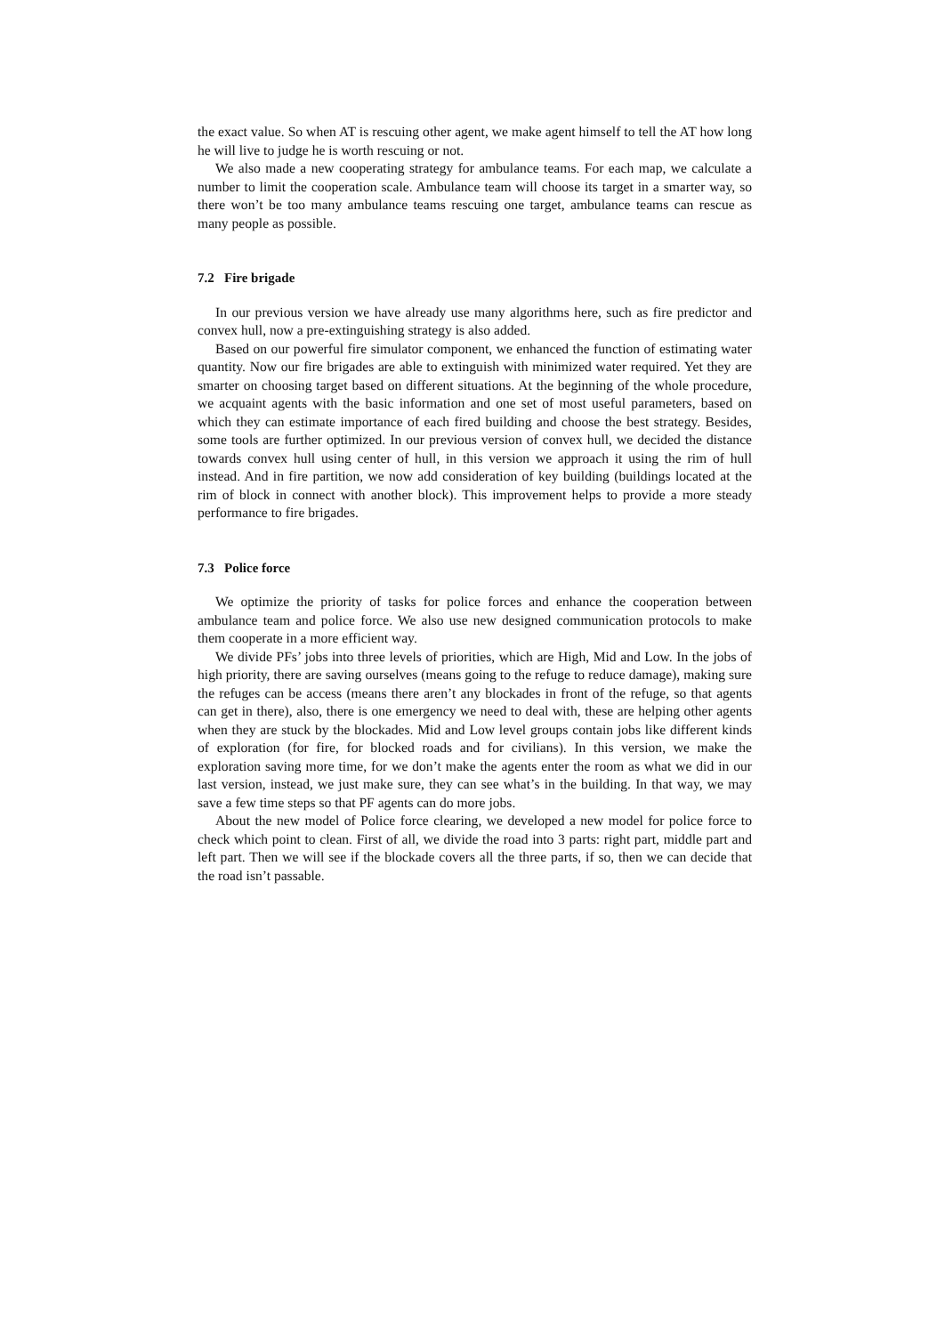the exact value. So when AT is rescuing other agent, we make agent himself to tell the AT how long he will live to judge he is worth rescuing or not.
We also made a new cooperating strategy for ambulance teams. For each map, we calculate a number to limit the cooperation scale. Ambulance team will choose its target in a smarter way, so there won’t be too many ambulance teams rescuing one target, ambulance teams can rescue as many people as possible.
7.2 Fire brigade
In our previous version we have already use many algorithms here, such as fire predictor and convex hull, now a pre-extinguishing strategy is also added.
Based on our powerful fire simulator component, we enhanced the function of estimating water quantity. Now our fire brigades are able to extinguish with minimized water required. Yet they are smarter on choosing target based on different situations. At the beginning of the whole procedure, we acquaint agents with the basic information and one set of most useful parameters, based on which they can estimate importance of each fired building and choose the best strategy. Besides, some tools are further optimized. In our previous version of convex hull, we decided the distance towards convex hull using center of hull, in this version we approach it using the rim of hull instead. And in fire partition, we now add consideration of key building (buildings located at the rim of block in connect with another block). This improvement helps to provide a more steady performance to fire brigades.
7.3 Police force
We optimize the priority of tasks for police forces and enhance the cooperation between ambulance team and police force. We also use new designed communication protocols to make them cooperate in a more efficient way.
We divide PFs’ jobs into three levels of priorities, which are High, Mid and Low. In the jobs of high priority, there are saving ourselves (means going to the refuge to reduce damage), making sure the refuges can be access (means there aren’t any blockades in front of the refuge, so that agents can get in there), also, there is one emergency we need to deal with, these are helping other agents when they are stuck by the blockades. Mid and Low level groups contain jobs like different kinds of exploration (for fire, for blocked roads and for civilians). In this version, we make the exploration saving more time, for we don’t make the agents enter the room as what we did in our last version, instead, we just make sure, they can see what’s in the building. In that way, we may save a few time steps so that PF agents can do more jobs.
About the new model of Police force clearing, we developed a new model for police force to check which point to clean. First of all, we divide the road into 3 parts: right part, middle part and left part. Then we will see if the blockade covers all the three parts, if so, then we can decide that the road isn’t passable.